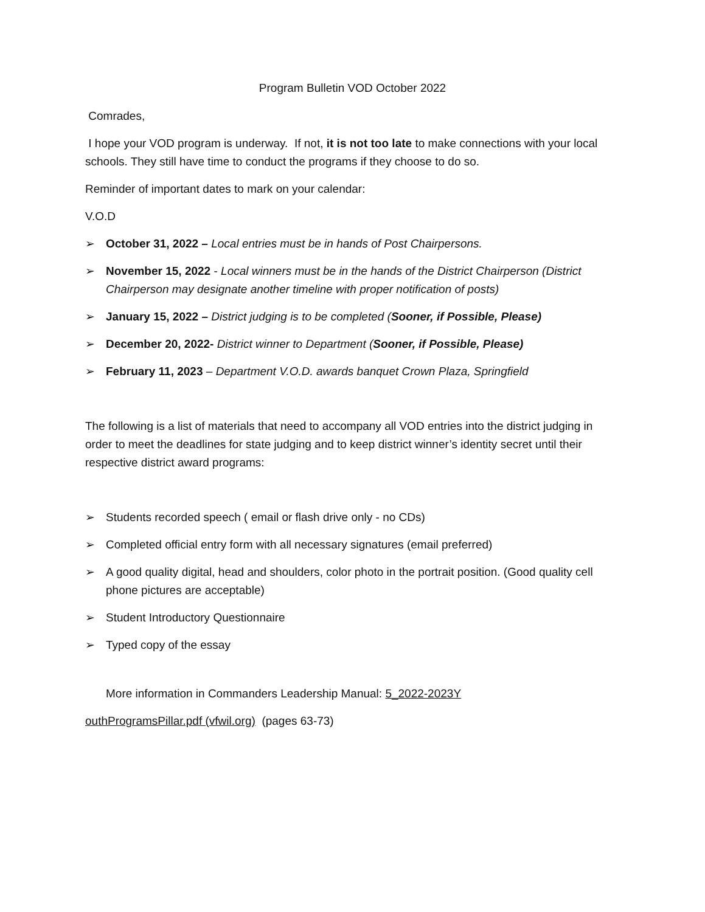Program Bulletin VOD October 2022
Comrades,
I hope your VOD program is underway. If not, it is not too late to make connections with your local schools. They still have time to conduct the programs if they choose to do so.
Reminder of important dates to mark on your calendar:
V.O.D
➢ October 31, 2022 – Local entries must be in hands of Post Chairpersons.
➢ November 15, 2022 - Local winners must be in the hands of the District Chairperson (District Chairperson may designate another timeline with proper notification of posts)
➢ January 15, 2022 – District judging is to be completed (Sooner, if Possible, Please)
➢ December 20, 2022- District winner to Department (Sooner, if Possible, Please)
➢ February 11, 2023 – Department V.O.D. awards banquet Crown Plaza, Springfield
The following is a list of materials that need to accompany all VOD entries into the district judging in order to meet the deadlines for state judging and to keep district winner’s identity secret until their respective district award programs:
➢ Students recorded speech ( email or flash drive only - no CDs)
➢ Completed official entry form with all necessary signatures (email preferred)
➢ A good quality digital, head and shoulders, color photo in the portrait position. (Good quality cell phone pictures are acceptable)
➢ Student Introductory Questionnaire
➢ Typed copy of the essay
More information in Commanders Leadership Manual: 5_2022-2023Y
outhProgramsPillar.pdf (vfwil.org) (pages 63-73)